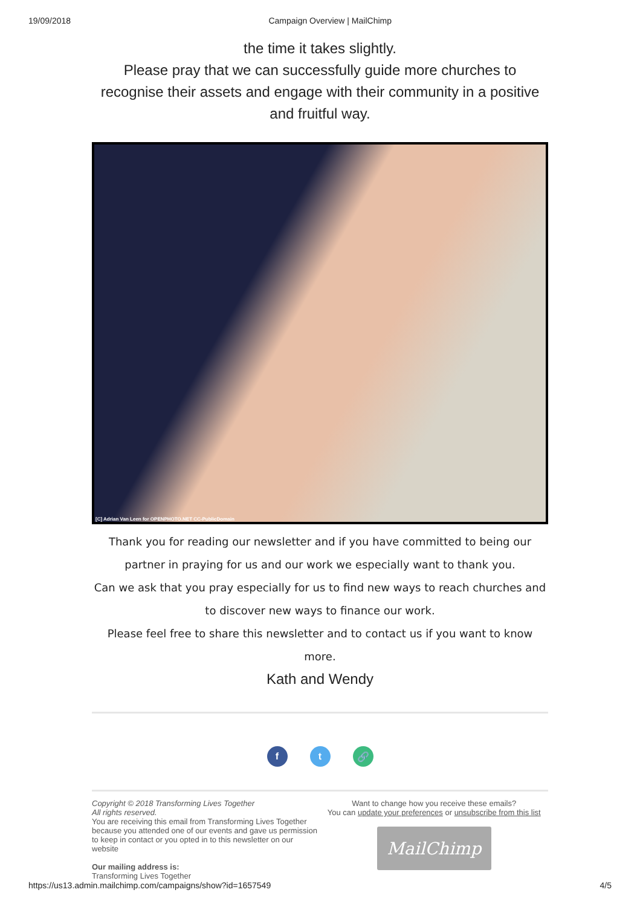19/09/2018 Campaign Overview | MailChimp
the time it takes slightly.
Please pray that we can successfully guide more churches to recognise their assets and engage with their community in a positive and fruitful way.
[C] Adrian Van Leen for OPENPHOTO.NET CC-PublicDomain
Thank you for reading our newsletter and if you have committed to being our partner in praying for us and our work we especially want to thank you.
Can we ask that you pray especially for us to find new ways to reach churches and to discover new ways to finance our work.
Please feel free to share this newsletter and to contact us if you want to know more.
Kath and Wendy
f t 🔗
Copyright © 2018 Transforming Lives Together
All rights reserved.
You are receiving this email from Transforming Lives Together because you attended one of our events and gave us permission to keep in contact or you opted in to this newsletter on our website
Our mailing address is:
Transforming Lives Together
Want to change how you receive these emails?
You can update your preferences or unsubscribe from this list
MailChimp
https://us13.admin.mailchimp.com/campaigns/show?id=1657549 4/5